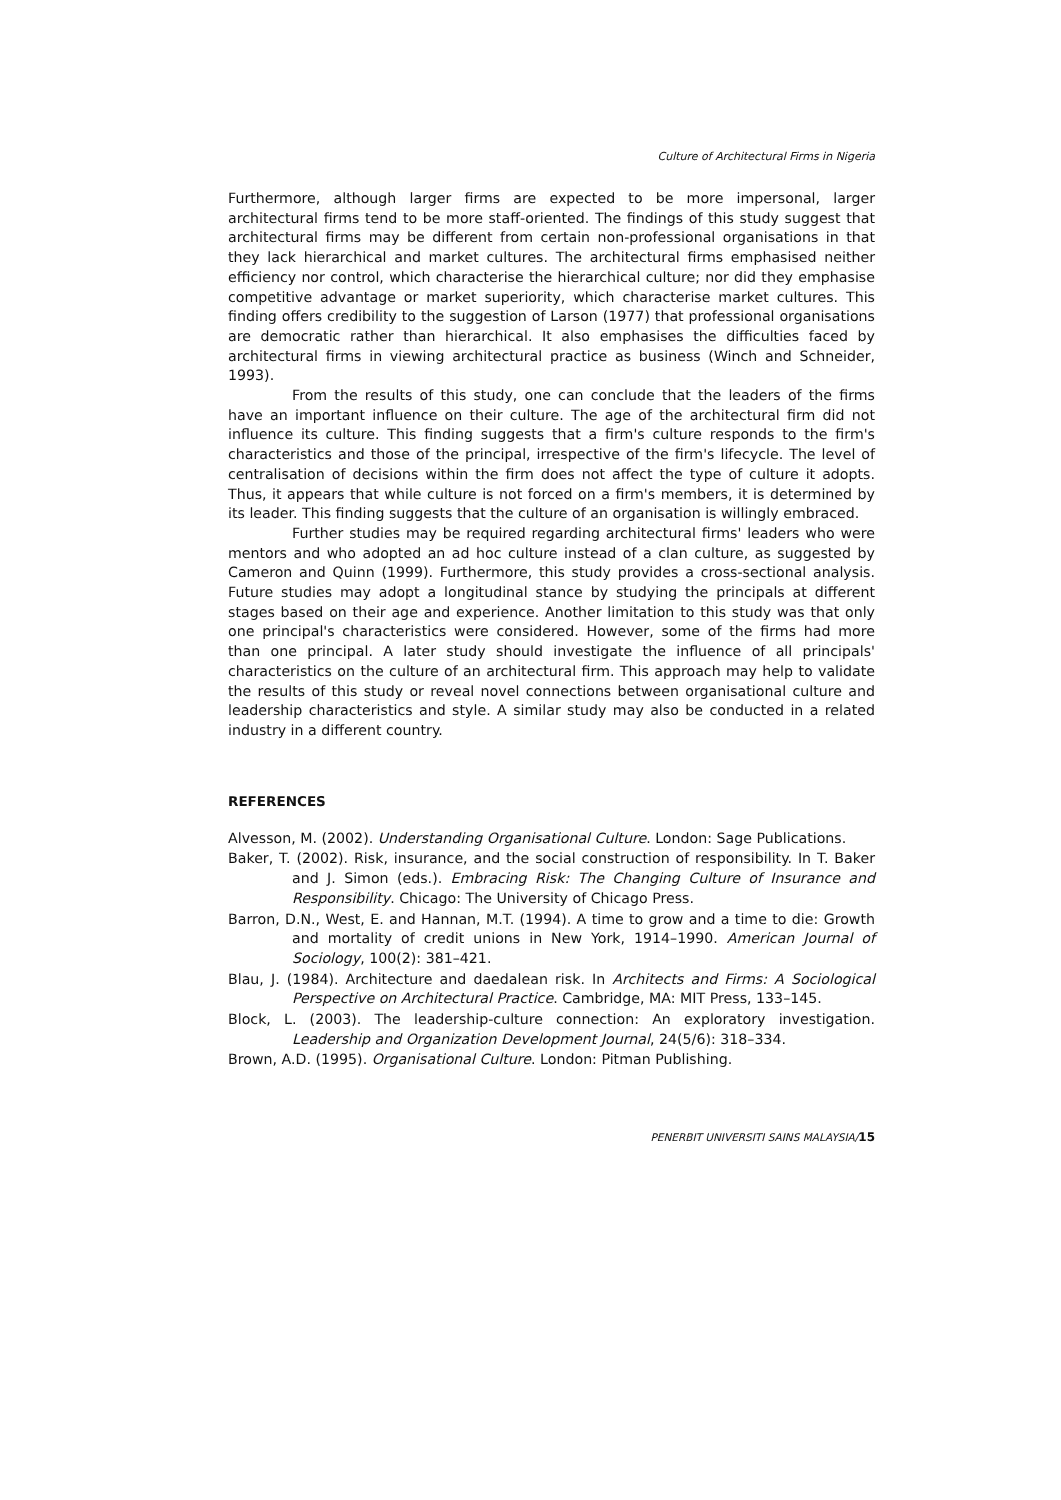Culture of Architectural Firms in Nigeria
Furthermore, although larger firms are expected to be more impersonal, larger architectural firms tend to be more staff-oriented. The findings of this study suggest that architectural firms may be different from certain non-professional organisations in that they lack hierarchical and market cultures. The architectural firms emphasised neither efficiency nor control, which characterise the hierarchical culture; nor did they emphasise competitive advantage or market superiority, which characterise market cultures. This finding offers credibility to the suggestion of Larson (1977) that professional organisations are democratic rather than hierarchical. It also emphasises the difficulties faced by architectural firms in viewing architectural practice as business (Winch and Schneider, 1993).
From the results of this study, one can conclude that the leaders of the firms have an important influence on their culture. The age of the architectural firm did not influence its culture. This finding suggests that a firm's culture responds to the firm's characteristics and those of the principal, irrespective of the firm's lifecycle. The level of centralisation of decisions within the firm does not affect the type of culture it adopts. Thus, it appears that while culture is not forced on a firm's members, it is determined by its leader. This finding suggests that the culture of an organisation is willingly embraced.
Further studies may be required regarding architectural firms' leaders who were mentors and who adopted an ad hoc culture instead of a clan culture, as suggested by Cameron and Quinn (1999). Furthermore, this study provides a cross-sectional analysis. Future studies may adopt a longitudinal stance by studying the principals at different stages based on their age and experience. Another limitation to this study was that only one principal's characteristics were considered. However, some of the firms had more than one principal. A later study should investigate the influence of all principals' characteristics on the culture of an architectural firm. This approach may help to validate the results of this study or reveal novel connections between organisational culture and leadership characteristics and style. A similar study may also be conducted in a related industry in a different country.
REFERENCES
Alvesson, M. (2002). Understanding Organisational Culture. London: Sage Publications.
Baker, T. (2002). Risk, insurance, and the social construction of responsibility. In T. Baker and J. Simon (eds.). Embracing Risk: The Changing Culture of Insurance and Responsibility. Chicago: The University of Chicago Press.
Barron, D.N., West, E. and Hannan, M.T. (1994). A time to grow and a time to die: Growth and mortality of credit unions in New York, 1914–1990. American Journal of Sociology, 100(2): 381–421.
Blau, J. (1984). Architecture and daedalean risk. In Architects and Firms: A Sociological Perspective on Architectural Practice. Cambridge, MA: MIT Press, 133–145.
Block, L. (2003). The leadership-culture connection: An exploratory investigation. Leadership and Organization Development Journal, 24(5/6): 318–334.
Brown, A.D. (1995). Organisational Culture. London: Pitman Publishing.
PENERBIT UNIVERSITI SAINS MALAYSIA/15